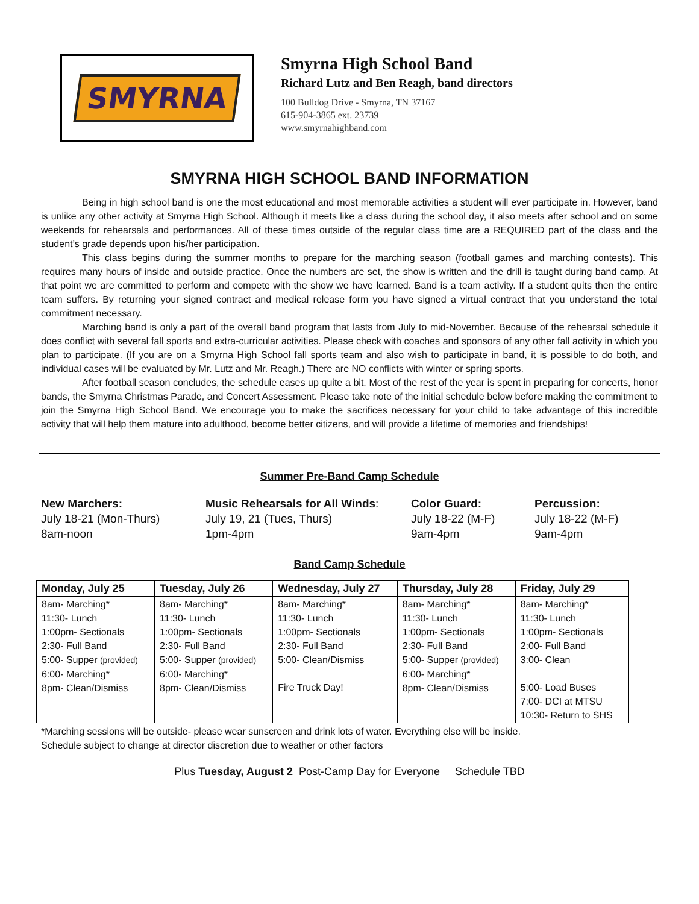SMYRNA
Smyrna High School Band
Richard Lutz and Ben Reagh, band directors
100 Bulldog Drive - Smyrna, TN 37167
615-904-3865 ext. 23739
www.smyrnahighband.com
SMYRNA HIGH SCHOOL BAND INFORMATION
Being in high school band is one the most educational and most memorable activities a student will ever participate in. However, band is unlike any other activity at Smyrna High School. Although it meets like a class during the school day, it also meets after school and on some weekends for rehearsals and performances. All of these times outside of the regular class time are a REQUIRED part of the class and the student’s grade depends upon his/her participation.
This class begins during the summer months to prepare for the marching season (football games and marching contests). This requires many hours of inside and outside practice. Once the numbers are set, the show is written and the drill is taught during band camp. At that point we are committed to perform and compete with the show we have learned. Band is a team activity. If a student quits then the entire team suffers. By returning your signed contract and medical release form you have signed a virtual contract that you understand the total commitment necessary.
Marching band is only a part of the overall band program that lasts from July to mid-November. Because of the rehearsal schedule it does conflict with several fall sports and extra-curricular activities. Please check with coaches and sponsors of any other fall activity in which you plan to participate. (If you are on a Smyrna High School fall sports team and also wish to participate in band, it is possible to do both, and individual cases will be evaluated by Mr. Lutz and Mr. Reagh.) There are NO conflicts with winter or spring sports.
After football season concludes, the schedule eases up quite a bit. Most of the rest of the year is spent in preparing for concerts, honor bands, the Smyrna Christmas Parade, and Concert Assessment. Please take note of the initial schedule below before making the commitment to join the Smyrna High School Band. We encourage you to make the sacrifices necessary for your child to take advantage of this incredible activity that will help them mature into adulthood, become better citizens, and will provide a lifetime of memories and friendships!
Summer Pre-Band Camp Schedule
New Marchers:
July 18-21 (Mon-Thurs)
8am-noon
Music Rehearsals for All Winds:
July 19, 21 (Tues, Thurs)
1pm-4pm
Color Guard:
July 18-22 (M-F)
9am-4pm
Percussion:
July 18-22 (M-F)
9am-4pm
Band Camp Schedule
| Monday, July 25 | Tuesday, July 26 | Wednesday, July 27 | Thursday, July 28 | Friday, July 29 |
| --- | --- | --- | --- | --- |
| 8am- Marching* 11:30- Lunch 1:00pm- Sectionals 2:30- Full Band 5:00- Supper (provided) 6:00- Marching* 8pm- Clean/Dismiss | 8am- Marching* 11:30- Lunch 1:00pm- Sectionals 2:30- Full Band 5:00- Supper (provided) 6:00- Marching* 8pm- Clean/Dismiss | 8am- Marching* 11:30- Lunch 1:00pm- Sectionals 2:30- Full Band 5:00- Clean/Dismiss Fire Truck Day! | 8am- Marching* 11:30- Lunch 1:00pm- Sectionals 2:30- Full Band 5:00- Supper (provided) 6:00- Marching* 8pm- Clean/Dismiss | 8am- Marching* 11:30- Lunch 1:00pm- Sectionals 2:00- Full Band 3:00- Clean 5:00- Load Buses 7:00- DCI at MTSU 10:30- Return to SHS |
*Marching sessions will be outside- please wear sunscreen and drink lots of water. Everything else will be inside.
Schedule subject to change at director discretion due to weather or other factors
Plus Tuesday, August 2 Post-Camp Day for Everyone Schedule TBD